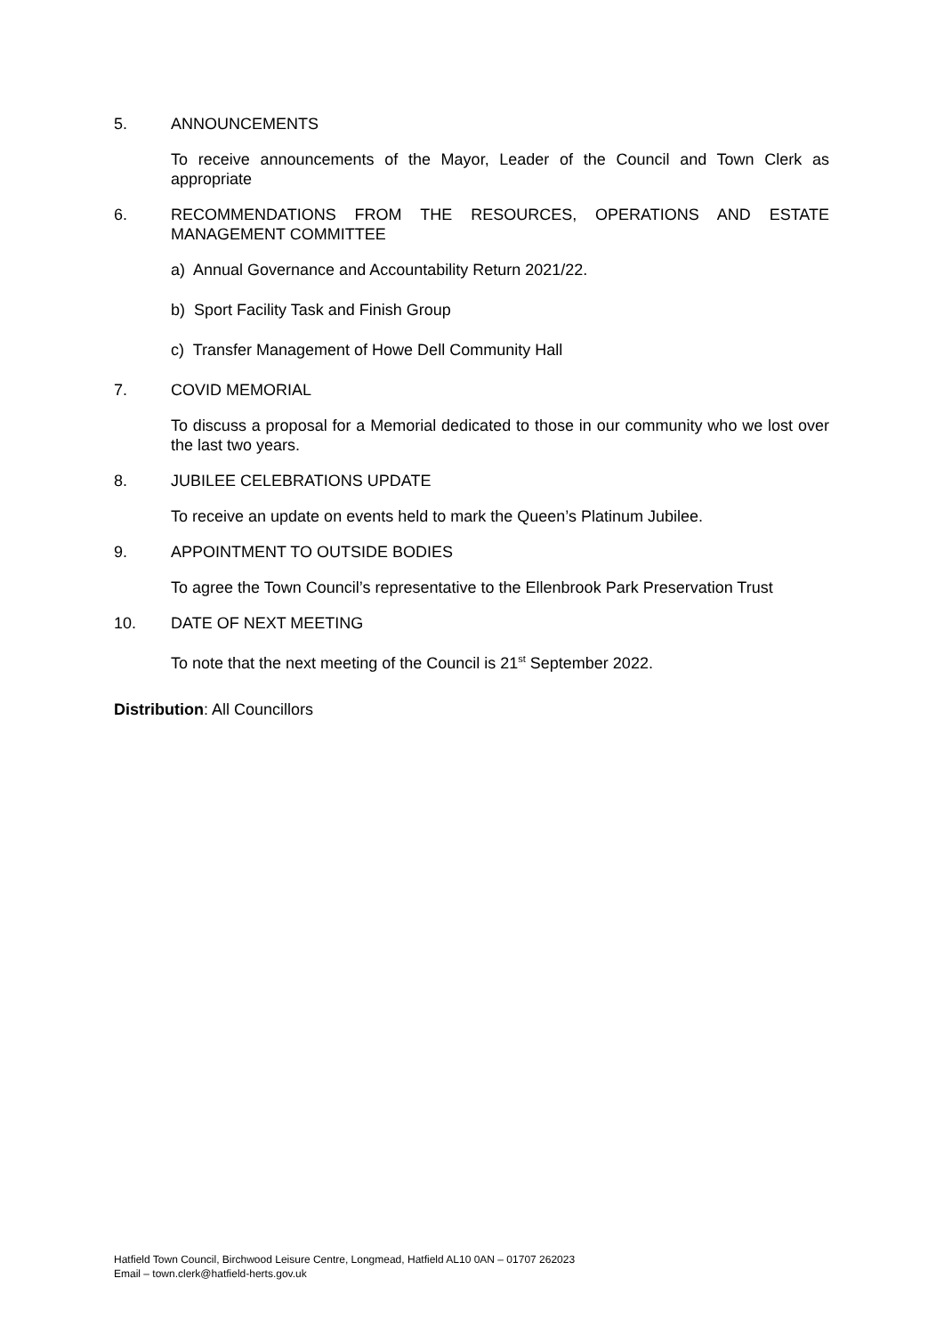5. ANNOUNCEMENTS
To receive announcements of the Mayor, Leader of the Council and Town Clerk as appropriate
6. RECOMMENDATIONS FROM THE RESOURCES, OPERATIONS AND ESTATE MANAGEMENT COMMITTEE
a) Annual Governance and Accountability Return 2021/22.
b) Sport Facility Task and Finish Group
c) Transfer Management of Howe Dell Community Hall
7. COVID MEMORIAL
To discuss a proposal for a Memorial dedicated to those in our community who we lost over the last two years.
8. JUBILEE CELEBRATIONS UPDATE
To receive an update on events held to mark the Queen’s Platinum Jubilee.
9. APPOINTMENT TO OUTSIDE BODIES
To agree the Town Council’s representative to the Ellenbrook Park Preservation Trust
10. DATE OF NEXT MEETING
To note that the next meeting of the Council is 21<sup>st</sup> September 2022.
Distribution: All Councillors
Hatfield Town Council, Birchwood Leisure Centre, Longmead, Hatfield AL10 0AN – 01707 262023
Email – town.clerk@hatfield-herts.gov.uk